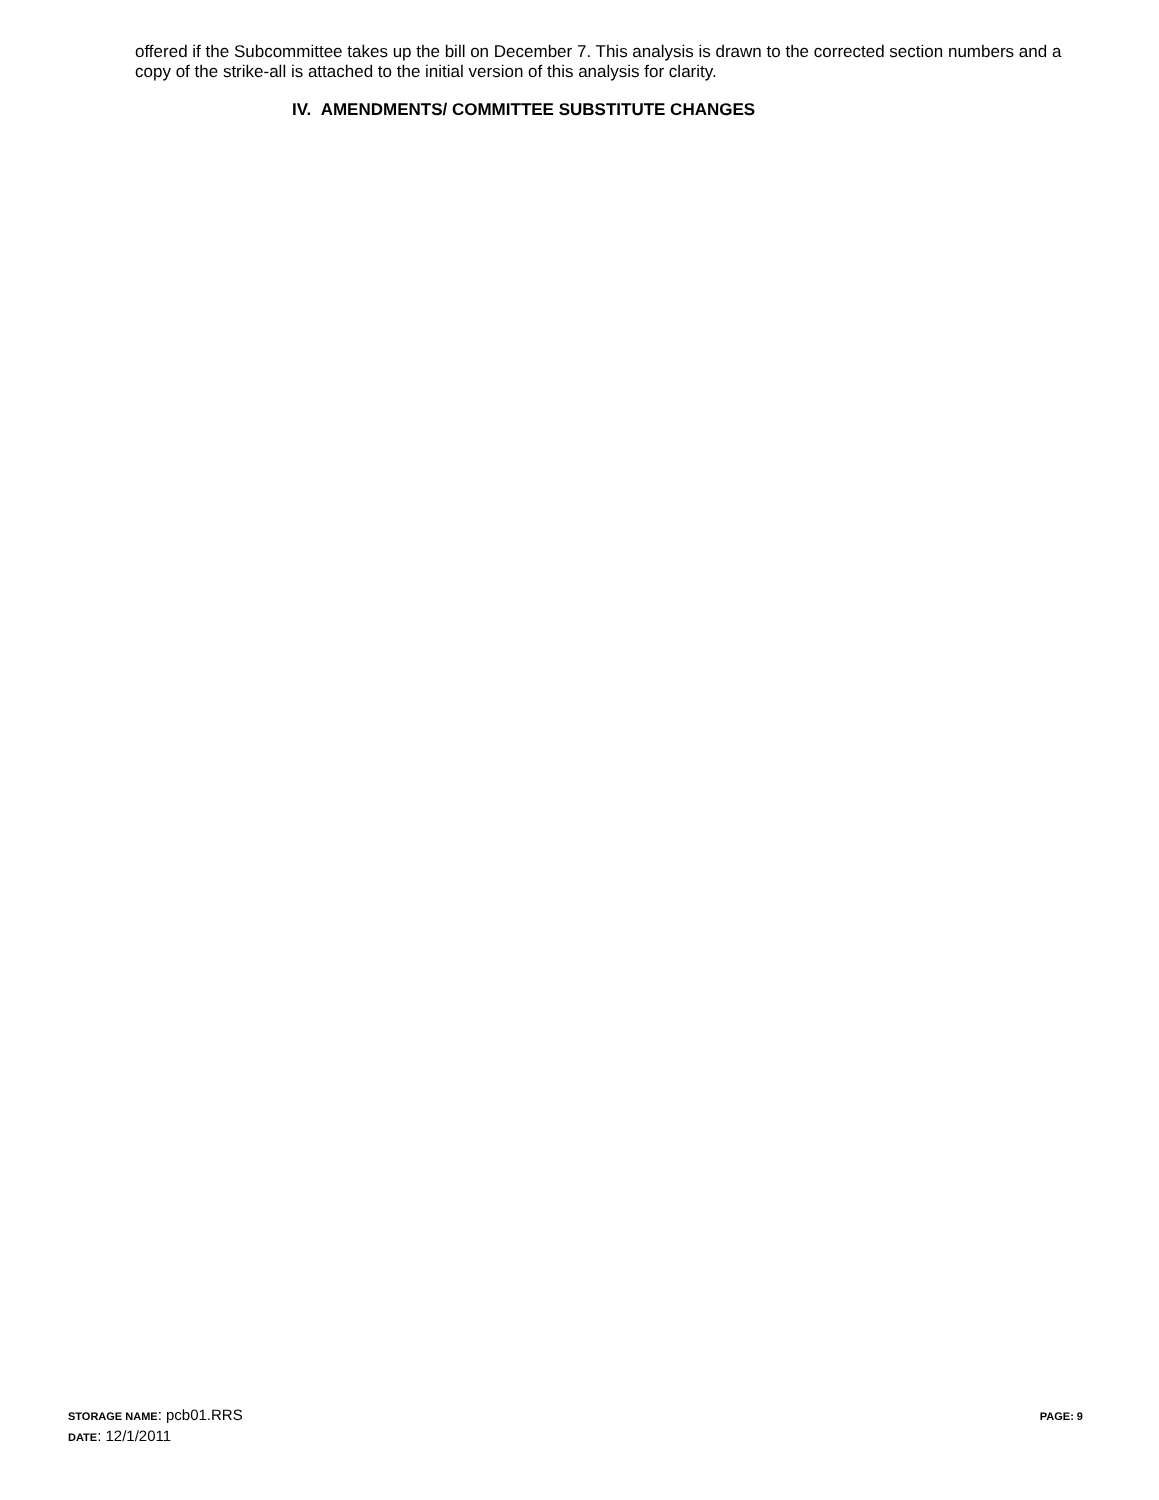offered if the Subcommittee takes up the bill on December 7. This analysis is drawn to the corrected section numbers and a copy of the strike-all is attached to the initial version of this analysis for clarity.
IV. AMENDMENTS/ COMMITTEE SUBSTITUTE CHANGES
PAGE: 9
STORAGE NAME: pcb01.RRS
DATE: 12/1/2011